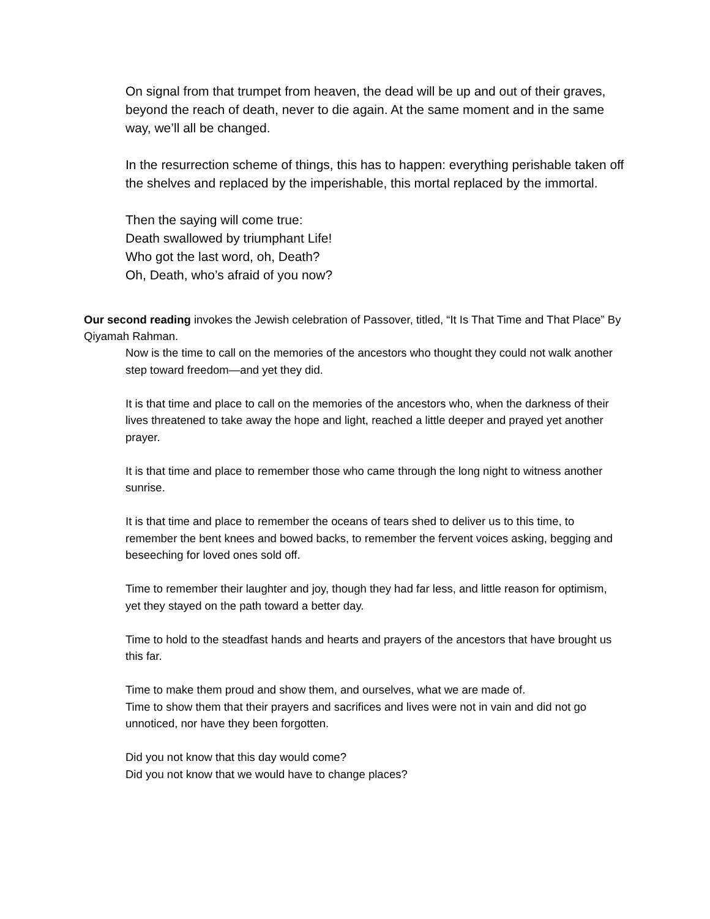On signal from that trumpet from heaven, the dead will be up and out of their graves, beyond the reach of death, never to die again. At the same moment and in the same way, we’ll all be changed.
In the resurrection scheme of things, this has to happen: everything perishable taken off the shelves and replaced by the imperishable, this mortal replaced by the immortal.
Then the saying will come true:
Death swallowed by triumphant Life!
Who got the last word, oh, Death?
Oh, Death, who’s afraid of you now?
Our second reading invokes the Jewish celebration of Passover, titled, “It Is That Time and That Place” By Qiyamah Rahman.
Now is the time to call on the memories of the ancestors who thought they could not walk another step toward freedom—and yet they did.
It is that time and place to call on the memories of the ancestors who, when the darkness of their lives threatened to take away the hope and light, reached a little deeper and prayed yet another prayer.
It is that time and place to remember those who came through the long night to witness another sunrise.
It is that time and place to remember the oceans of tears shed to deliver us to this time, to remember the bent knees and bowed backs, to remember the fervent voices asking, begging and beseeching for loved ones sold off.
Time to remember their laughter and joy, though they had far less, and little reason for optimism, yet they stayed on the path toward a better day.
Time to hold to the steadfast hands and hearts and prayers of the ancestors that have brought us this far.
Time to make them proud and show them, and ourselves, what we are made of.
Time to show them that their prayers and sacrifices and lives were not in vain and did not go unnoticed, nor have they been forgotten.
Did you not know that this day would come?
Did you not know that we would have to change places?